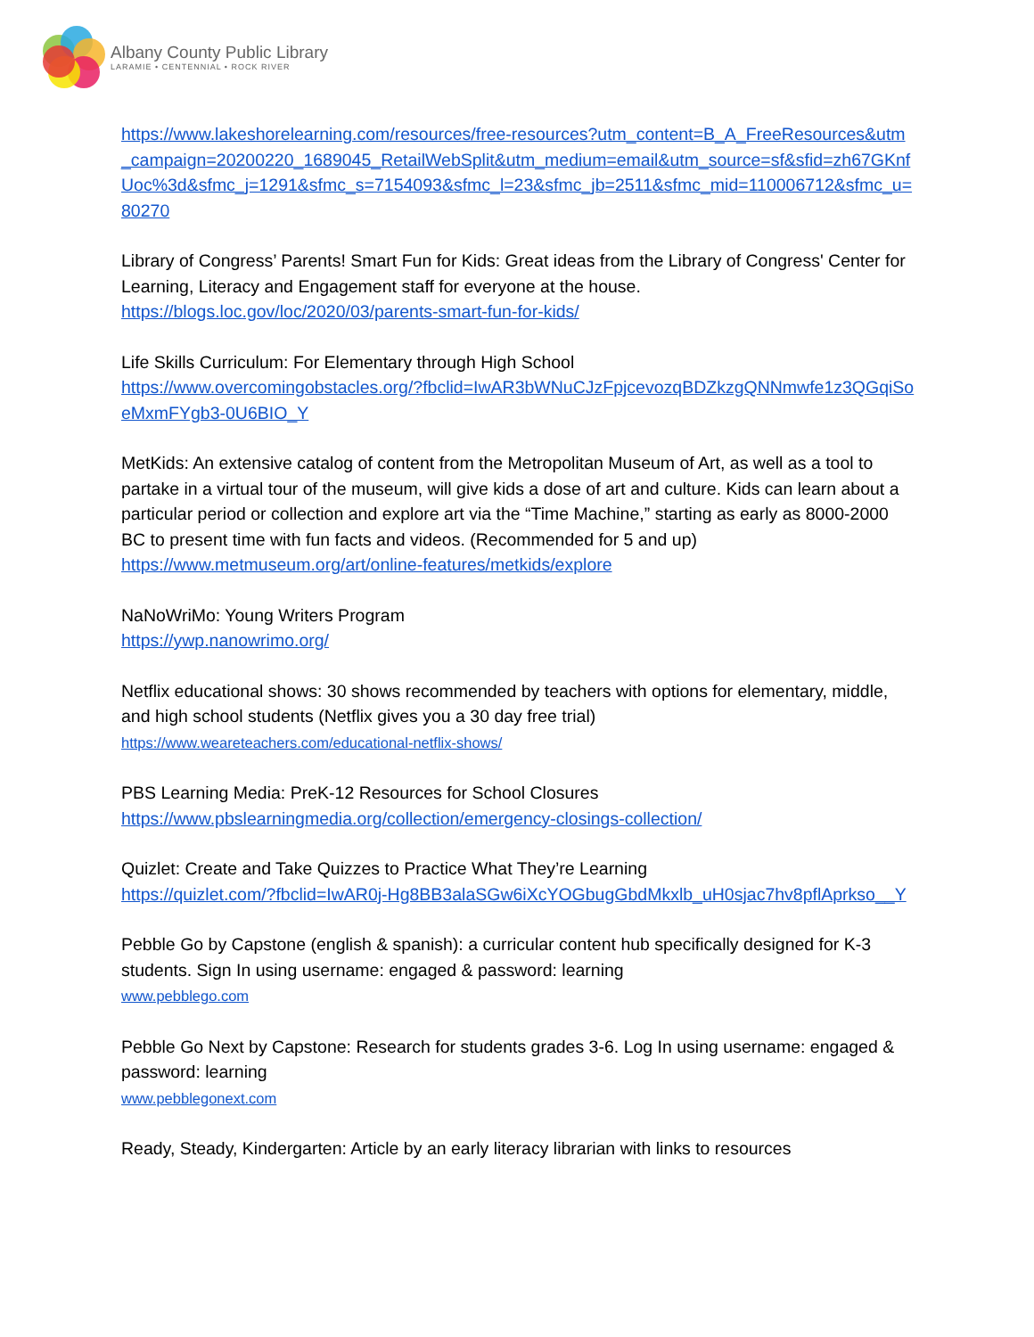Albany County Public Library
LARAMIE • CENTENNIAL • ROCK RIVER
https://www.lakeshorelearning.com/resources/free-resources?utm_content=B_A_FreeResources&utm_campaign=20200220_1689045_RetailWebSplit&utm_medium=email&utm_source=sf&sfid=zh67GKnfUoc%3d&sfmc_j=1291&sfmc_s=7154093&sfmc_l=23&sfmc_jb=2511&sfmc_mid=110006712&sfmc_u=80270
Library of Congress’ Parents! Smart Fun for Kids: Great ideas from the Library of Congress' Center for Learning, Literacy and Engagement staff for everyone at the house.
https://blogs.loc.gov/loc/2020/03/parents-smart-fun-for-kids/
Life Skills Curriculum: For Elementary through High School
https://www.overcomingobstacles.org/?fbclid=IwAR3bWNuCJzFpjcevozqBDZkzgQNNmwfe1z3QGqiSoeMxmFYgb3-0U6BIO_Y
MetKids: An extensive catalog of content from the Metropolitan Museum of Art, as well as a tool to partake in a virtual tour of the museum, will give kids a dose of art and culture. Kids can learn about a particular period or collection and explore art via the “Time Machine,” starting as early as 8000-2000 BC to present time with fun facts and videos. (Recommended for 5 and up)
https://www.metmuseum.org/art/online-features/metkids/explore
NaNoWriMo: Young Writers Program
https://ywp.nanowrimo.org/
Netflix educational shows: 30 shows recommended by teachers with options for elementary, middle, and high school students (Netflix gives you a 30 day free trial)
https://www.weareteachers.com/educational-netflix-shows/
PBS Learning Media: PreK-12 Resources for School Closures
https://www.pbslearningmedia.org/collection/emergency-closings-collection/
Quizlet: Create and Take Quizzes to Practice What They’re Learning
https://quizlet.com/?fbclid=IwAR0j-Hg8BB3alaSGw6iXcYOGbugGbdMkxlb_uH0sjac7hv8pflAprkso__Y
Pebble Go by Capstone (english & spanish): a curricular content hub specifically designed for K-3 students. Sign In using username: engaged & password: learning
www.pebblego.com
Pebble Go Next by Capstone: Research for students grades 3-6. Log In using username: engaged & password: learning
www.pebblegonext.com
Ready, Steady, Kindergarten: Article by an early literacy librarian with links to resources